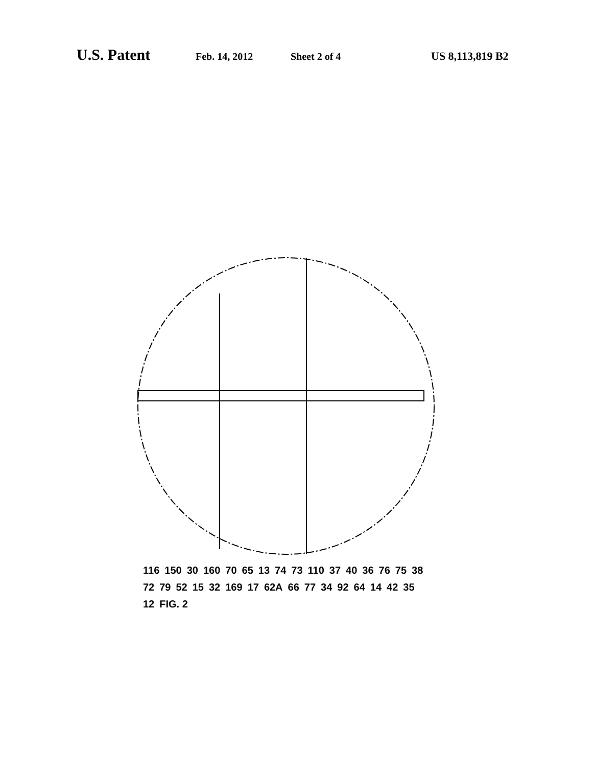U.S. Patent Feb. 14, 2012 Sheet 2 of 4 US 8,113,819 B2
116 150 30 160 70 65 13 74 73 110 37 40 36 76 75 38 72 79 52 15 32 169 17 62A 66 77 34 92 64 14 42 35 12 FIG. 2